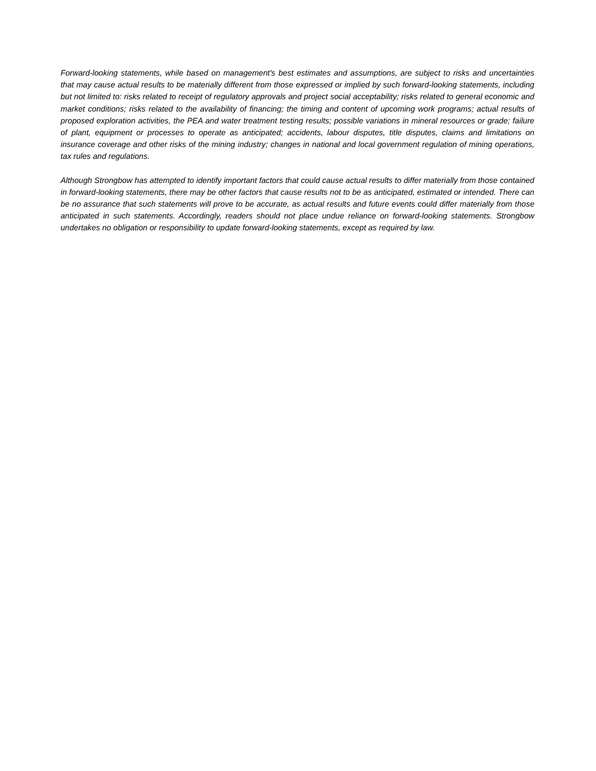Forward-looking statements, while based on management's best estimates and assumptions, are subject to risks and uncertainties that may cause actual results to be materially different from those expressed or implied by such forward-looking statements, including but not limited to: risks related to receipt of regulatory approvals and project social acceptability; risks related to general economic and market conditions; risks related to the availability of financing; the timing and content of upcoming work programs; actual results of proposed exploration activities, the PEA and water treatment testing results; possible variations in mineral resources or grade; failure of plant, equipment or processes to operate as anticipated; accidents, labour disputes, title disputes, claims and limitations on insurance coverage and other risks of the mining industry; changes in national and local government regulation of mining operations, tax rules and regulations.
Although Strongbow has attempted to identify important factors that could cause actual results to differ materially from those contained in forward-looking statements, there may be other factors that cause results not to be as anticipated, estimated or intended. There can be no assurance that such statements will prove to be accurate, as actual results and future events could differ materially from those anticipated in such statements. Accordingly, readers should not place undue reliance on forward-looking statements. Strongbow undertakes no obligation or responsibility to update forward-looking statements, except as required by law.